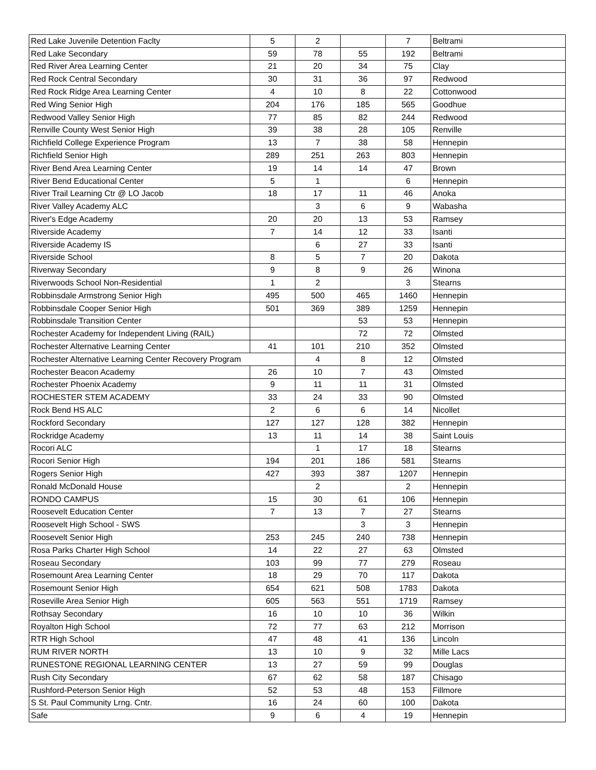| Red Lake Juvenile Detention Faclty | 5 | 2 | | 7 | Beltrami |
| Red Lake Secondary | 59 | 78 | 55 | 192 | Beltrami |
| Red River Area Learning Center | 21 | 20 | 34 | 75 | Clay |
| Red Rock Central Secondary | 30 | 31 | 36 | 97 | Redwood |
| Red Rock Ridge Area Learning Center | 4 | 10 | 8 | 22 | Cottonwood |
| Red Wing Senior High | 204 | 176 | 185 | 565 | Goodhue |
| Redwood Valley Senior High | 77 | 85 | 82 | 244 | Redwood |
| Renville County West Senior High | 39 | 38 | 28 | 105 | Renville |
| Richfield College Experience Program | 13 | 7 | 38 | 58 | Hennepin |
| Richfield Senior High | 289 | 251 | 263 | 803 | Hennepin |
| River Bend Area Learning Center | 19 | 14 | 14 | 47 | Brown |
| River Bend Educational Center | 5 | 1 | | 6 | Hennepin |
| River Trail Learning Ctr @ LO Jacob | 18 | 17 | 11 | 46 | Anoka |
| River Valley Academy ALC | | 3 | 6 | 9 | Wabasha |
| River's Edge Academy | 20 | 20 | 13 | 53 | Ramsey |
| Riverside Academy | 7 | 14 | 12 | 33 | Isanti |
| Riverside Academy IS | | 6 | 27 | 33 | Isanti |
| Riverside School | 8 | 5 | 7 | 20 | Dakota |
| Riverway Secondary | 9 | 8 | 9 | 26 | Winona |
| Riverwoods School Non-Residential | 1 | 2 | | 3 | Stearns |
| Robbinsdale Armstrong Senior High | 495 | 500 | 465 | 1460 | Hennepin |
| Robbinsdale Cooper Senior High | 501 | 369 | 389 | 1259 | Hennepin |
| Robbinsdale Transition Center | | | 53 | 53 | Hennepin |
| Rochester Academy for Independent Living (RAIL) | | | 72 | 72 | Olmsted |
| Rochester Alternative Learning Center | 41 | 101 | 210 | 352 | Olmsted |
| Rochester Alternative Learning Center Recovery Program | | 4 | 8 | 12 | Olmsted |
| Rochester Beacon Academy | 26 | 10 | 7 | 43 | Olmsted |
| Rochester Phoenix Academy | 9 | 11 | 11 | 31 | Olmsted |
| ROCHESTER STEM ACADEMY | 33 | 24 | 33 | 90 | Olmsted |
| Rock Bend HS ALC | 2 | 6 | 6 | 14 | Nicollet |
| Rockford Secondary | 127 | 127 | 128 | 382 | Hennepin |
| Rockridge Academy | 13 | 11 | 14 | 38 | Saint Louis |
| Rocori ALC | | 1 | 17 | 18 | Stearns |
| Rocori Senior High | 194 | 201 | 186 | 581 | Stearns |
| Rogers Senior High | 427 | 393 | 387 | 1207 | Hennepin |
| Ronald McDonald House | | 2 | | 2 | Hennepin |
| RONDO CAMPUS | 15 | 30 | 61 | 106 | Hennepin |
| Roosevelt Education Center | 7 | 13 | 7 | 27 | Stearns |
| Roosevelt High School - SWS | | | 3 | 3 | Hennepin |
| Roosevelt Senior High | 253 | 245 | 240 | 738 | Hennepin |
| Rosa Parks Charter High School | 14 | 22 | 27 | 63 | Olmsted |
| Roseau Secondary | 103 | 99 | 77 | 279 | Roseau |
| Rosemount Area Learning Center | 18 | 29 | 70 | 117 | Dakota |
| Rosemount Senior High | 654 | 621 | 508 | 1783 | Dakota |
| Roseville Area Senior High | 605 | 563 | 551 | 1719 | Ramsey |
| Rothsay Secondary | 16 | 10 | 10 | 36 | Wilkin |
| Royalton High School | 72 | 77 | 63 | 212 | Morrison |
| RTR High School | 47 | 48 | 41 | 136 | Lincoln |
| RUM RIVER NORTH | 13 | 10 | 9 | 32 | Mille Lacs |
| RUNESTONE REGIONAL LEARNING CENTER | 13 | 27 | 59 | 99 | Douglas |
| Rush City Secondary | 67 | 62 | 58 | 187 | Chisago |
| Rushford-Peterson Senior High | 52 | 53 | 48 | 153 | Fillmore |
| S St. Paul Community Lrng. Cntr. | 16 | 24 | 60 | 100 | Dakota |
| Safe | 9 | 6 | 4 | 19 | Hennepin |